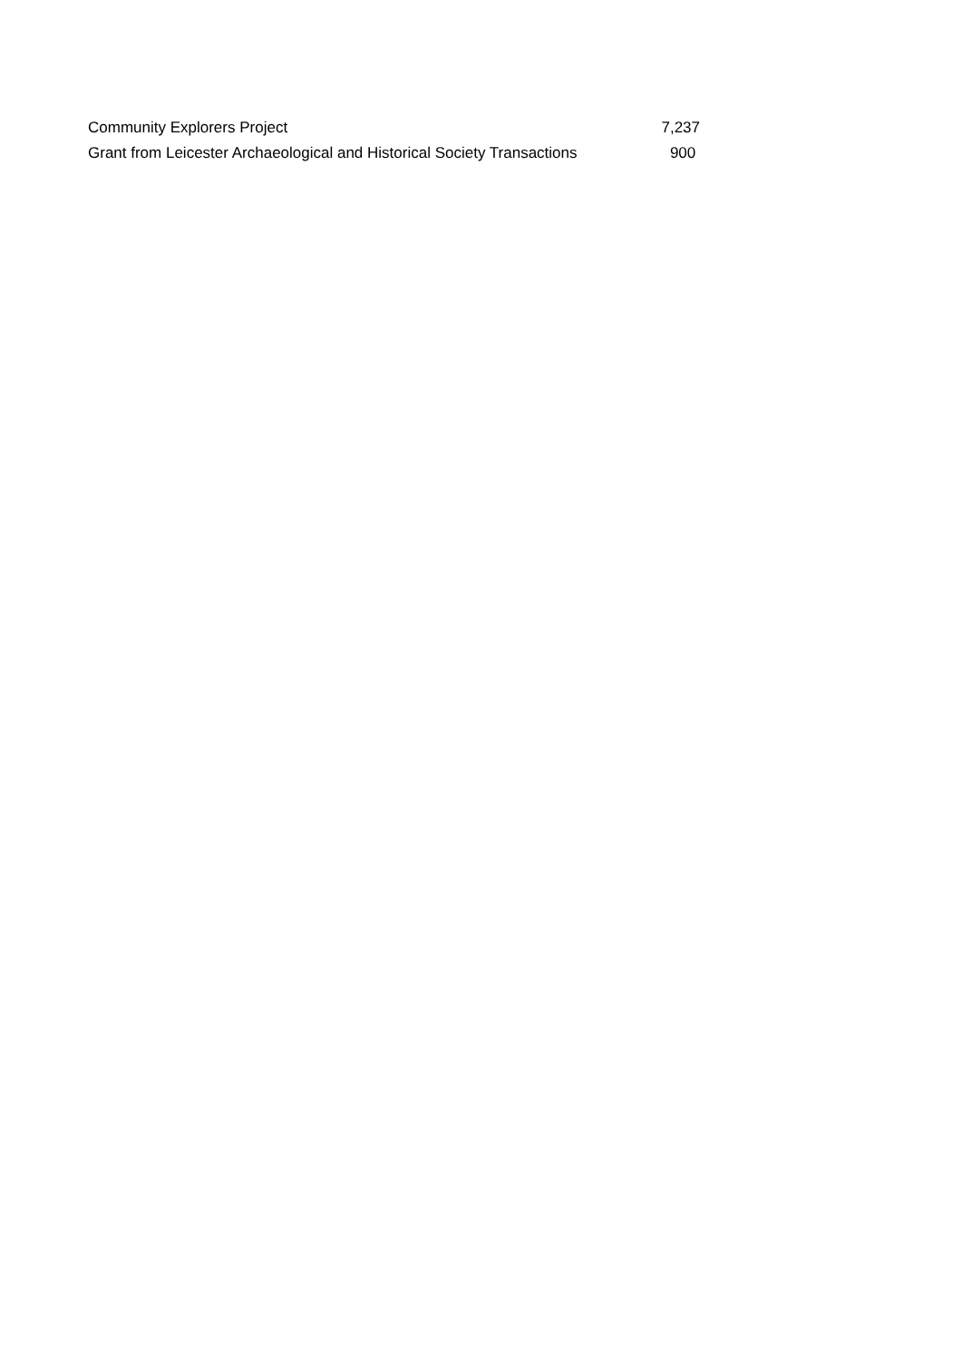| Community Explorers Project | 7,237 |
| Grant from Leicester Archaeological and Historical Society Transactions | 900 |